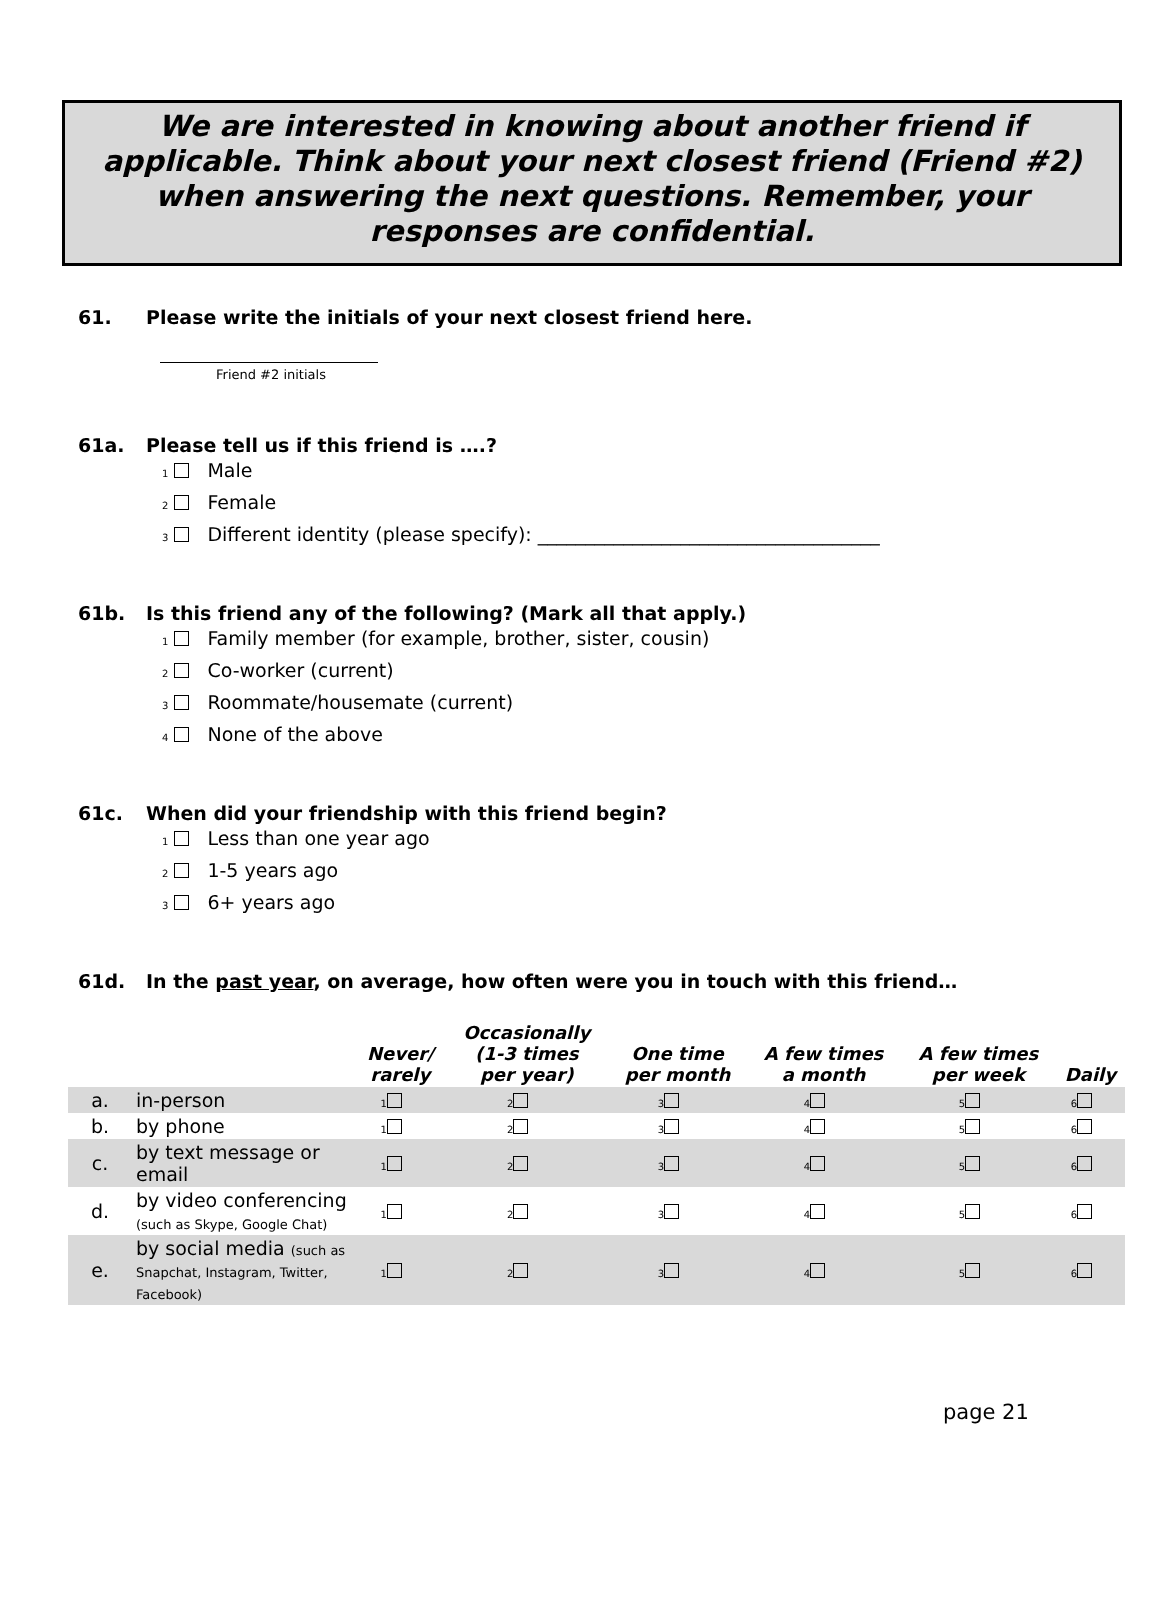We are interested in knowing about another friend if applicable. Think about your next closest friend (Friend #2) when answering the next questions. Remember, your responses are confidential.
61. Please write the initials of your next closest friend here.
Friend #2 initials
61a. Please tell us if this friend is ….?
1 Male
2 Female
3 Different identity (please specify): ____________________________________
61b. Is this friend any of the following? (Mark all that apply.)
1 Family member (for example, brother, sister, cousin)
2 Co-worker (current)
3 Roommate/housemate (current)
4 None of the above
61c. When did your friendship with this friend begin?
1 Less than one year ago
2 1-5 years ago
3 6+ years ago
61d. In the past year, on average, how often were you in touch with this friend…
| | | Never/ rarely | Occasionally (1-3 times per year) | One time per month | A few times a month | A few times per week | Daily |
| --- | --- | --- | --- | --- | --- | --- | --- |
| a. | in-person | 1 | 2 | 3 | 4 | 5 | 6 |
| b. | by phone | 1 | 2 | 3 | 4 | 5 | 6 |
| c. | by text message or email | 1 | 2 | 3 | 4 | 5 | 6 |
| d. | by video conferencing (such as Skype, Google Chat) | 1 | 2 | 3 | 4 | 5 | 6 |
| e. | by social media (such as Snapchat, Instagram, Twitter, Facebook) | 1 | 2 | 3 | 4 | 5 | 6 |
page 21